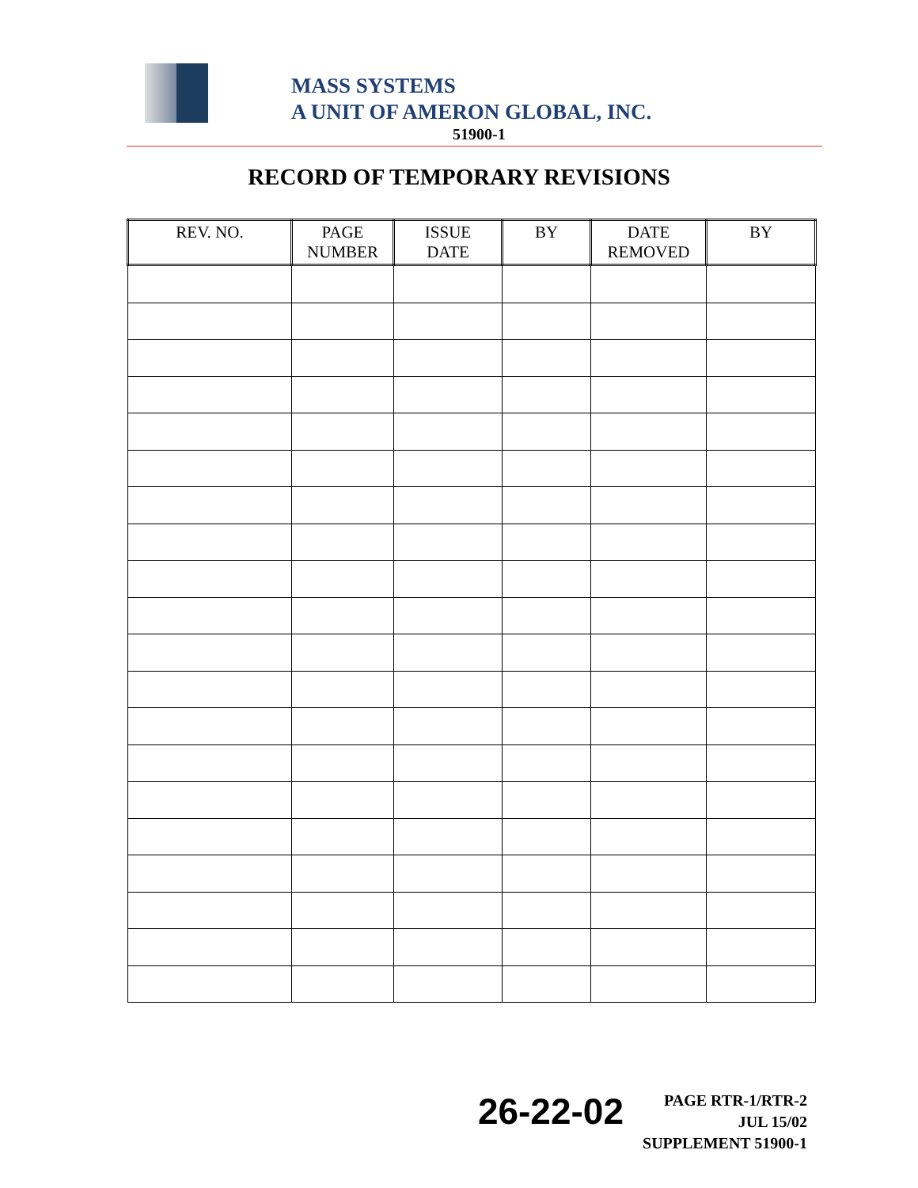MASS SYSTEMS
A UNIT OF AMERON GLOBAL, INC.
51900-1
RECORD OF TEMPORARY REVISIONS
| REV. NO. | PAGE NUMBER | ISSUE DATE | BY | DATE REMOVED | BY |
| --- | --- | --- | --- | --- | --- |
26-22-02
PAGE RTR-1/RTR-2
JUL 15/02
SUPPLEMENT 51900-1